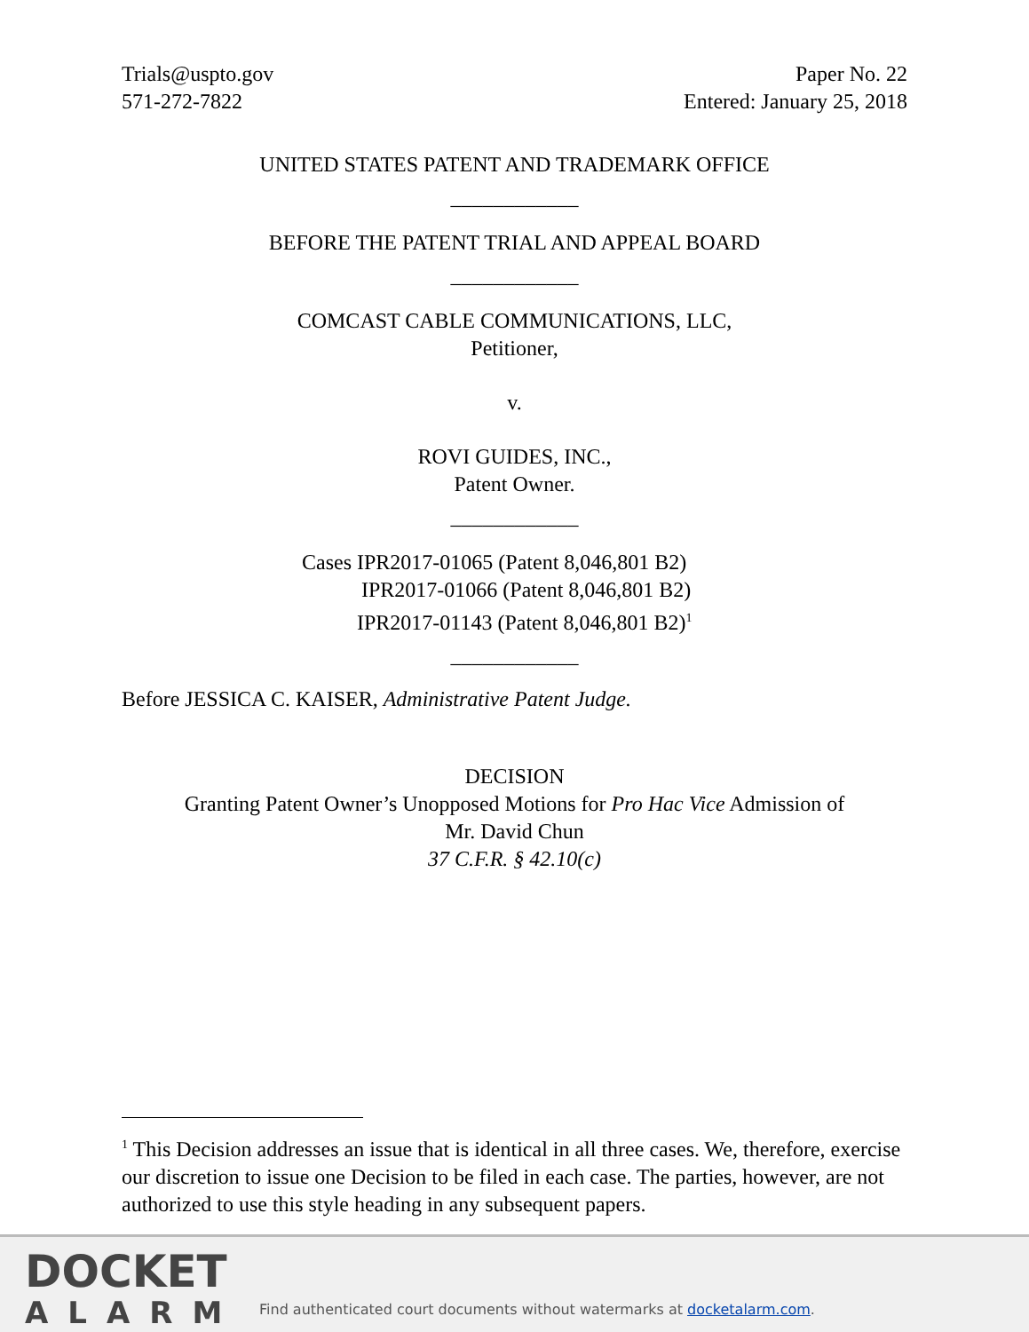Trials@uspto.gov
571-272-7822
Paper No. 22
Entered: January 25, 2018
UNITED STATES PATENT AND TRADEMARK OFFICE
____________
BEFORE THE PATENT TRIAL AND APPEAL BOARD
____________
COMCAST CABLE COMMUNICATIONS, LLC,
Petitioner,
v.
ROVI GUIDES, INC.,
Patent Owner.
____________
Cases IPR2017-01065 (Patent 8,046,801 B2)
IPR2017-01066 (Patent 8,046,801 B2)
IPR2017-01143 (Patent 8,046,801 B2)<sup>1</sup>
____________
Before JESSICA C. KAISER, Administrative Patent Judge.
DECISION
Granting Patent Owner’s Unopposed Motions for Pro Hac Vice Admission of
Mr. David Chun
37 C.F.R. § 42.10(c)
<sup>1</sup> This Decision addresses an issue that is identical in all three cases. We, therefore, exercise our discretion to issue one Decision to be filed in each case. The parties, however, are not authorized to use this style heading in any subsequent papers.
DOCKET
ALARM
Find authenticated court documents without watermarks at docketalarm.com.